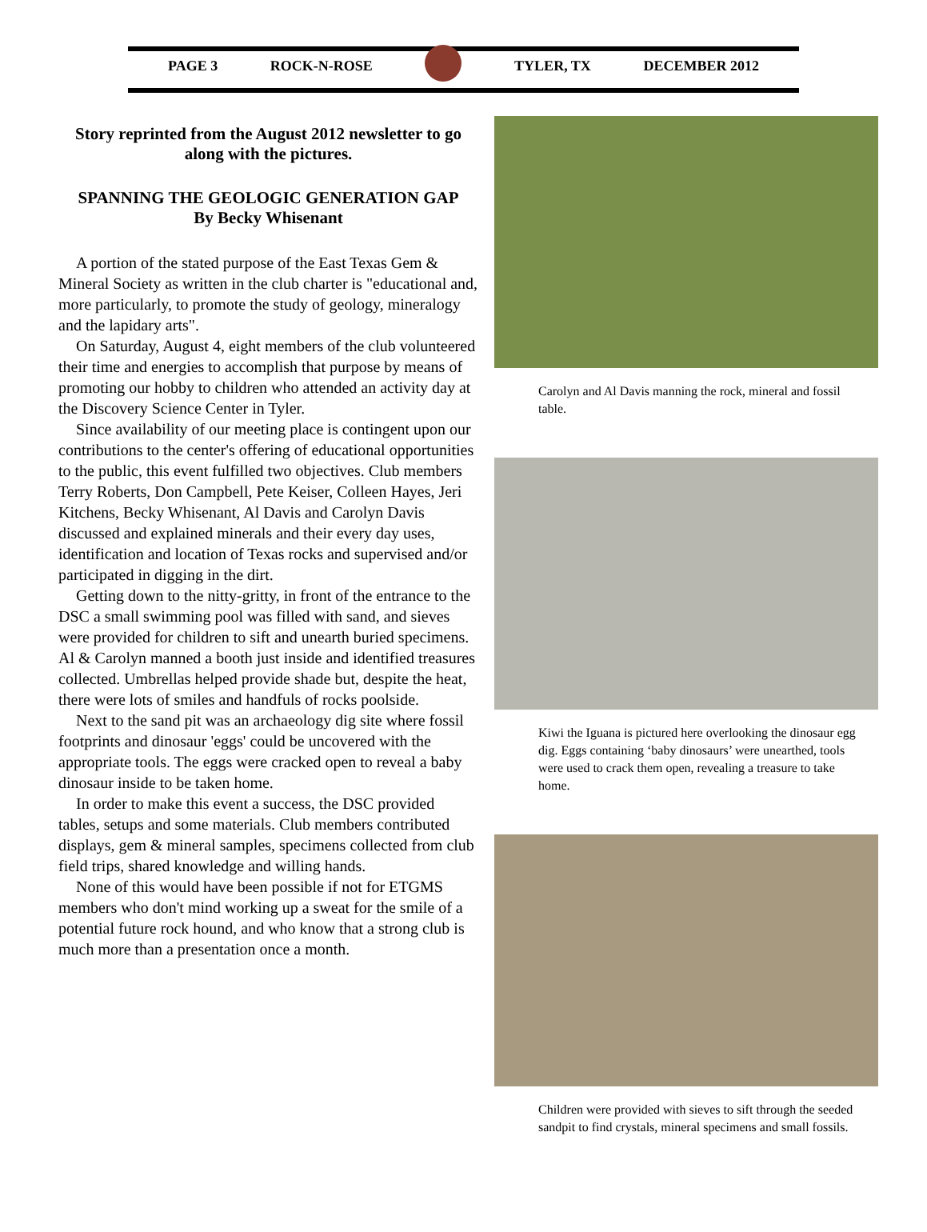PAGE 3 ROCK-N-ROSE TYLER, TX DECEMBER 2012
Story reprinted from the August 2012 newsletter to go along with the pictures.
SPANNING THE GEOLOGIC GENERATION GAP
By Becky Whisenant
A portion of the stated purpose of the East Texas Gem & Mineral Society as written in the club charter is "educational and, more particularly, to promote the study of geology, mineralogy and the lapidary arts".
On Saturday, August 4, eight members of the club volunteered their time and energies to accomplish that purpose by means of promoting our hobby to children who attended an activity day at the Discovery Science Center in Tyler.
Since availability of our meeting place is contingent upon our contributions to the center's offering of educational opportunities to the public, this event fulfilled two objectives. Club members Terry Roberts, Don Campbell, Pete Keiser, Colleen Hayes, Jeri Kitchens, Becky Whisenant, Al Davis and Carolyn Davis discussed and explained minerals and their every day uses, identification and location of Texas rocks and supervised and/or participated in digging in the dirt.
Getting down to the nitty-gritty, in front of the entrance to the DSC a small swimming pool was filled with sand, and sieves were provided for children to sift and unearth buried specimens. Al & Carolyn manned a booth just inside and identified treasures collected. Umbrellas helped provide shade but, despite the heat, there were lots of smiles and handfuls of rocks poolside.
Next to the sand pit was an archaeology dig site where fossil footprints and dinosaur 'eggs' could be uncovered with the appropriate tools. The eggs were cracked open to reveal a baby dinosaur inside to be taken home.
In order to make this event a success, the DSC provided tables, setups and some materials. Club members contributed displays, gem & mineral samples, specimens collected from club field trips, shared knowledge and willing hands.
None of this would have been possible if not for ETGMS members who don't mind working up a sweat for the smile of a potential future rock hound, and who know that a strong club is much more than a presentation once a month.
Carolyn and Al Davis manning the rock, mineral and fossil table.
Kiwi the Iguana is pictured here overlooking the dinosaur egg dig. Eggs containing ‘baby dinosaurs’ were unearthed, tools were used to crack them open, revealing a treasure to take home.
Children were provided with sieves to sift through the seeded sandpit to find crystals, mineral specimens and small fossils.